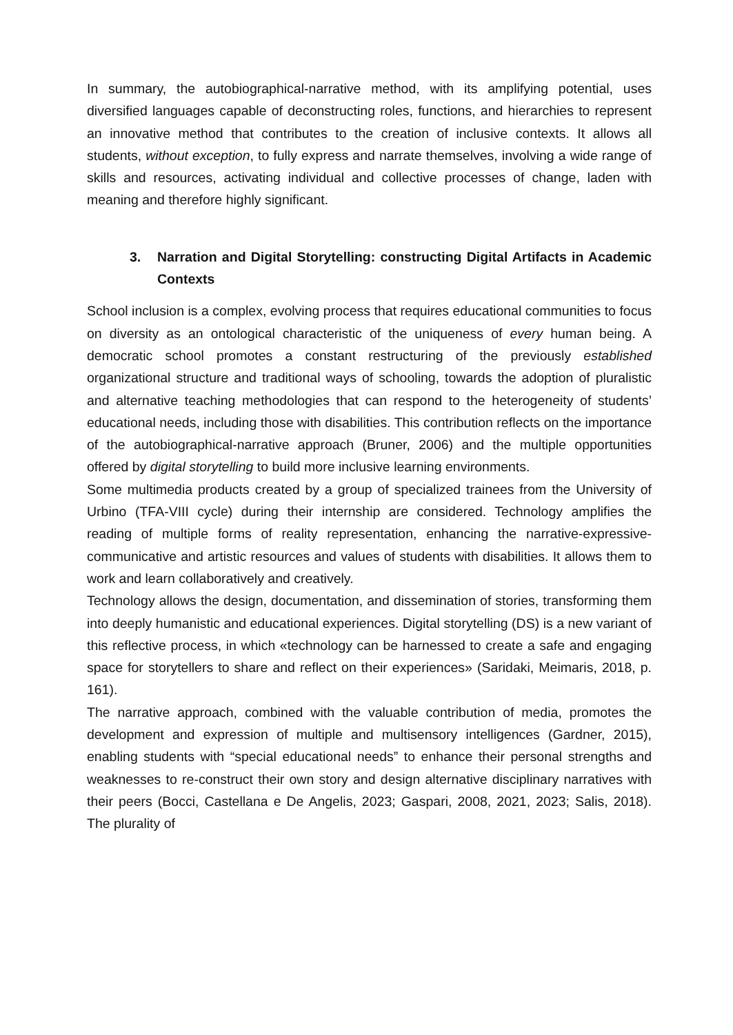In summary, the autobiographical-narrative method, with its amplifying potential, uses diversified languages capable of deconstructing roles, functions, and hierarchies to represent an innovative method that contributes to the creation of inclusive contexts. It allows all students, without exception, to fully express and narrate themselves, involving a wide range of skills and resources, activating individual and collective processes of change, laden with meaning and therefore highly significant.
3. Narration and Digital Storytelling: constructing Digital Artifacts in Academic Contexts
School inclusion is a complex, evolving process that requires educational communities to focus on diversity as an ontological characteristic of the uniqueness of every human being. A democratic school promotes a constant restructuring of the previously established organizational structure and traditional ways of schooling, towards the adoption of pluralistic and alternative teaching methodologies that can respond to the heterogeneity of students’ educational needs, including those with disabilities. This contribution reflects on the importance of the autobiographical-narrative approach (Bruner, 2006) and the multiple opportunities offered by digital storytelling to build more inclusive learning environments.
Some multimedia products created by a group of specialized trainees from the University of Urbino (TFA-VIII cycle) during their internship are considered. Technology amplifies the reading of multiple forms of reality representation, enhancing the narrative-expressive-communicative and artistic resources and values of students with disabilities. It allows them to work and learn collaboratively and creatively.
Technology allows the design, documentation, and dissemination of stories, transforming them into deeply humanistic and educational experiences. Digital storytelling (DS) is a new variant of this reflective process, in which «technology can be harnessed to create a safe and engaging space for storytellers to share and reflect on their experiences» (Saridaki, Meimaris, 2018, p. 161).
The narrative approach, combined with the valuable contribution of media, promotes the development and expression of multiple and multisensory intelligences (Gardner, 2015), enabling students with “special educational needs” to enhance their personal strengths and weaknesses to re-construct their own story and design alternative disciplinary narratives with their peers (Bocci, Castellana e De Angelis, 2023; Gaspari, 2008, 2021, 2023; Salis, 2018). The plurality of